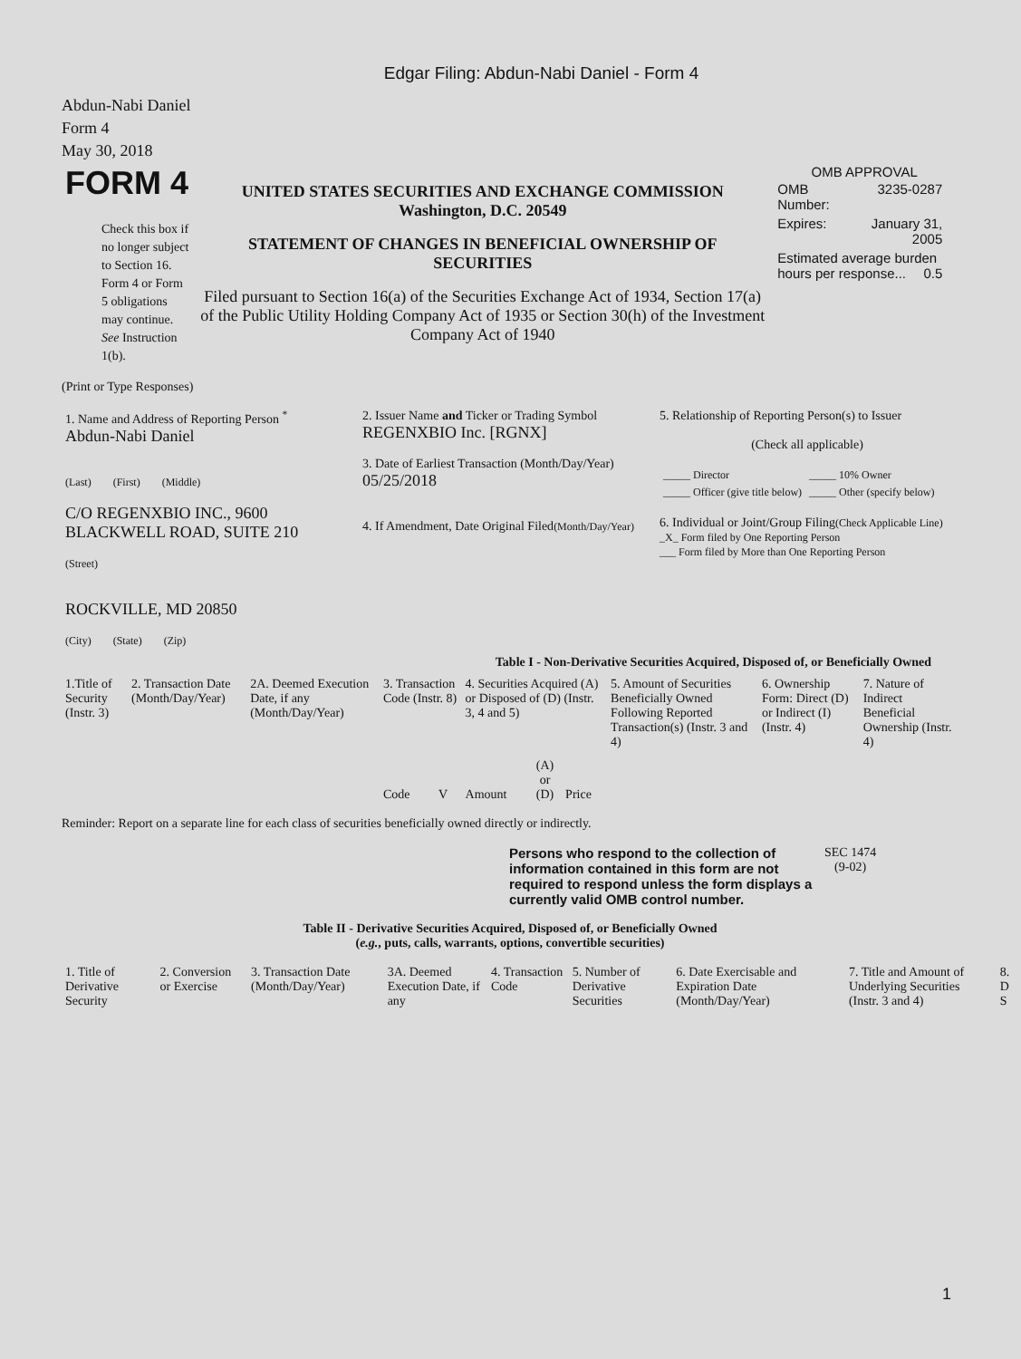Edgar Filing: Abdun-Nabi Daniel - Form 4
Abdun-Nabi Daniel
Form 4
May 30, 2018
| FORM 4 Check this box if no longer subject to Section 16. Form 4 or Form 5 obligations may continue. See Instruction 1(b). | UNITED STATES SECURITIES AND EXCHANGE COMMISSION Washington, D.C. 20549 STATEMENT OF CHANGES IN BENEFICIAL OWNERSHIP OF SECURITIES Filed pursuant to Section 16(a) of the Securities Exchange Act of 1934, Section 17(a) of the Public Utility Holding Company Act of 1935 or Section 30(h) of the Investment Company Act of 1940 | OMB APPROVAL / OMB Number: / 3235-0287 / / Expires: / January 31, 2005 / / Estimated average burden hours per response... 0.5 / / |
(Print or Type Responses)
| 1. Name and Address of Reporting Person <sup>*</sup> Abdun-Nabi Daniel (Last) (First) (Middle) C/O REGENXBIO INC., 9600 BLACKWELL ROAD, SUITE 210 (Street) ROCKVILLE, MD 20850 (City) (State) (Zip) | 2. Issuer Name and Ticker or Trading Symbol REGENXBIO Inc. [RGNX] 3. Date of Earliest Transaction (Month/Day/Year) 05/25/2018 4. If Amendment, Date Original Filed (Month/Day/Year) | 5. Relationship of Reporting Person(s) to Issuer (Check all applicable) / _____ Director / _____ 10% Owner / / _____ Officer (give title below) / _____ Other (specify below) / 6. Individual or Joint/Group Filing (Check Applicable Line) _X_ Form filed by One Reporting Person ___ Form filed by More than One Reporting Person |
Table I - Non-Derivative Securities Acquired, Disposed of, or Beneficially Owned
| 1.Title of Security (Instr. 3) | 2. Transaction Date (Month/Day/Year) | 2A. Deemed Execution Date, if any (Month/Day/Year) | 3. Transaction Code (Instr. 8) | | 4. Securities Acquired (A) or Disposed of (D) (Instr. 3, 4 and 5) | | | 5. Amount of Securities Beneficially Owned Following Reported Transaction(s) (Instr. 3 and 4) | 6. Ownership Form: Direct (D) or Indirect (I) (Instr. 4) | 7. Nature of Indirect Beneficial Ownership (Instr. 4) |
| | | | Code | V | Amount | (A) or (D) | Price | | | |
Reminder: Report on a separate line for each class of securities beneficially owned directly or indirectly.
| Persons who respond to the collection of information contained in this form are not required to respond unless the form displays a currently valid OMB control number. | SEC 1474 (9-02) |
Table II - Derivative Securities Acquired, Disposed of, or Beneficially Owned
(e.g., puts, calls, warrants, options, convertible securities)
| 1. Title of Derivative Security | 2. Conversion or Exercise | 3. Transaction Date (Month/Day/Year) | 3A. Deemed Execution Date, if any | 4. Transaction Code | 5. Number of Derivative Securities | 6. Date Exercisable and Expiration Date (Month/Day/Year) | 7. Title and Amount of Underlying Securities (Instr. 3 and 4) | 8. D S |
1